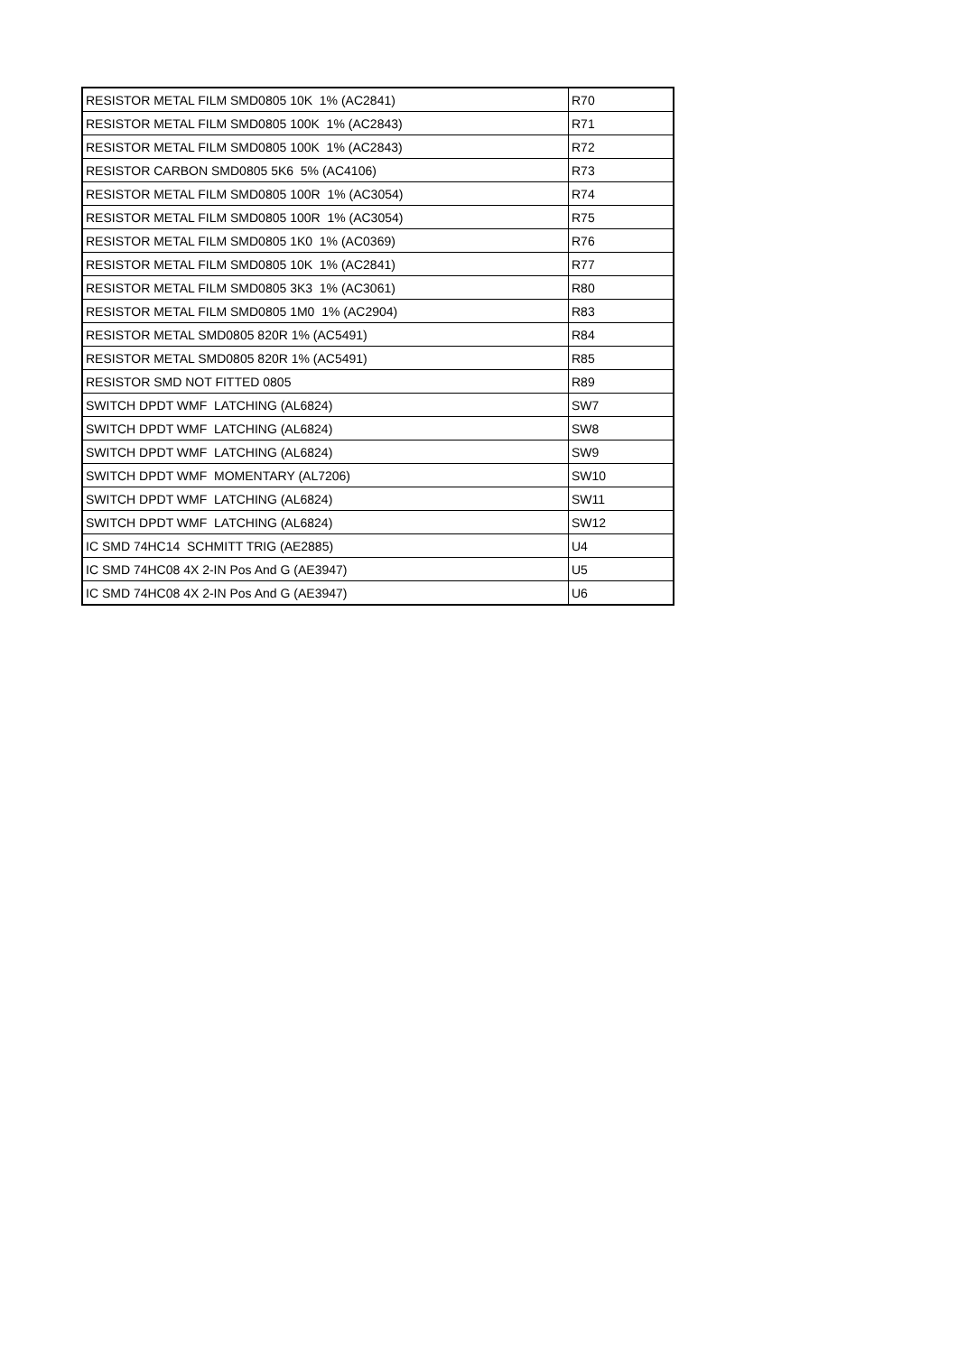| RESISTOR METAL FILM SMD0805 10K 1% (AC2841) | R70 |
| RESISTOR METAL FILM SMD0805 100K 1% (AC2843) | R71 |
| RESISTOR METAL FILM SMD0805 100K 1% (AC2843) | R72 |
| RESISTOR CARBON SMD0805 5K6 5% (AC4106) | R73 |
| RESISTOR METAL FILM SMD0805 100R 1% (AC3054) | R74 |
| RESISTOR METAL FILM SMD0805 100R 1% (AC3054) | R75 |
| RESISTOR METAL FILM SMD0805 1K0 1% (AC0369) | R76 |
| RESISTOR METAL FILM SMD0805 10K 1% (AC2841) | R77 |
| RESISTOR METAL FILM SMD0805 3K3 1% (AC3061) | R80 |
| RESISTOR METAL FILM SMD0805 1M0 1% (AC2904) | R83 |
| RESISTOR METAL SMD0805 820R 1% (AC5491) | R84 |
| RESISTOR METAL SMD0805 820R 1% (AC5491) | R85 |
| RESISTOR SMD NOT FITTED 0805 | R89 |
| SWITCH DPDT WMF LATCHING (AL6824) | SW7 |
| SWITCH DPDT WMF LATCHING (AL6824) | SW8 |
| SWITCH DPDT WMF LATCHING (AL6824) | SW9 |
| SWITCH DPDT WMF MOMENTARY (AL7206) | SW10 |
| SWITCH DPDT WMF LATCHING (AL6824) | SW11 |
| SWITCH DPDT WMF LATCHING (AL6824) | SW12 |
| IC SMD 74HC14 SCHMITT TRIG (AE2885) | U4 |
| IC SMD 74HC08 4X 2-IN Pos And G (AE3947) | U5 |
| IC SMD 74HC08 4X 2-IN Pos And G (AE3947) | U6 |